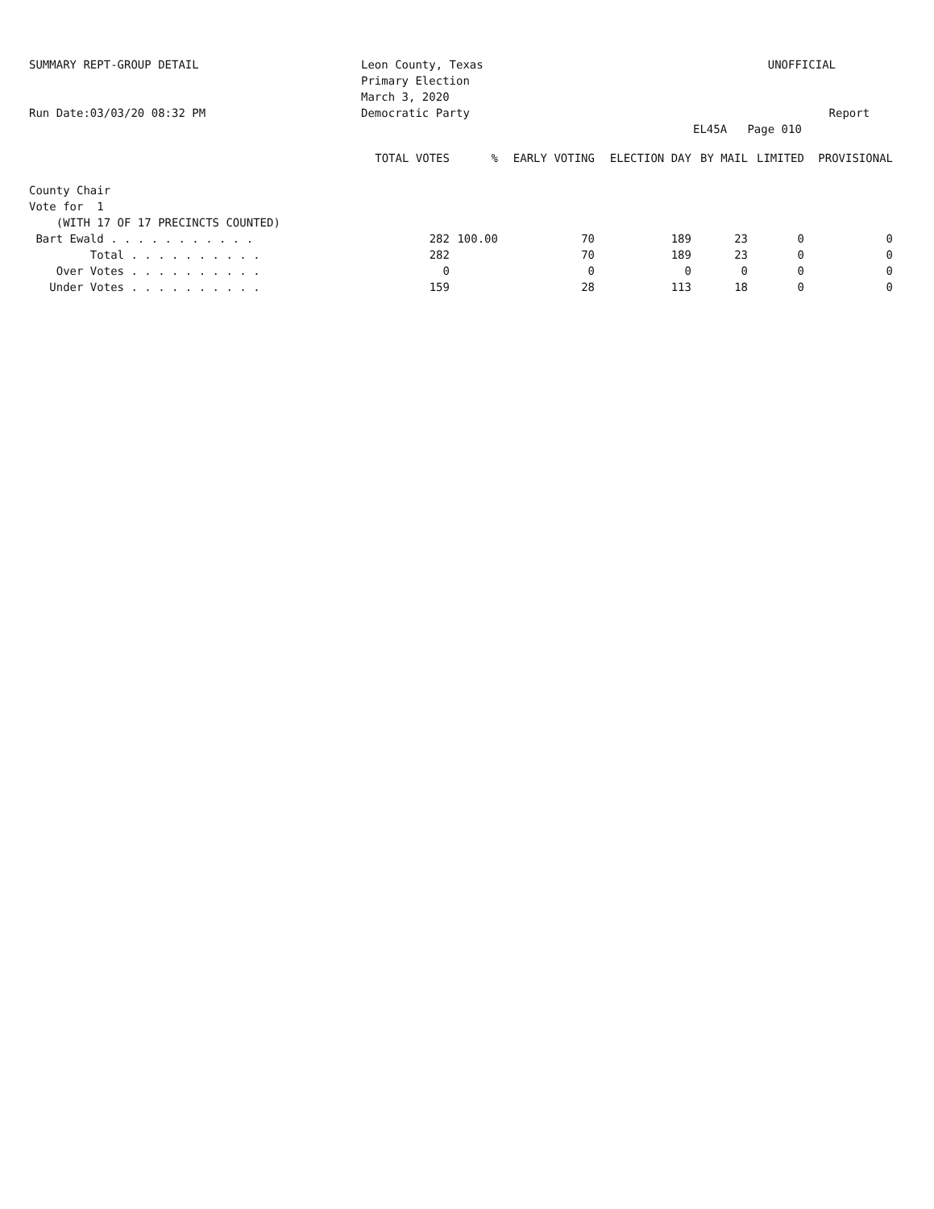SUMMARY REPT-GROUP DETAIL
Run Date:03/03/20 08:32 PM
Leon County, Texas
Primary Election
March 3, 2020
Democratic Party
UNOFFICIAL
Report EL45A Page 010
| | TOTAL VOTES | % | EARLY VOTING | ELECTION DAY | BY MAIL | LIMITED | PROVISIONAL |
| --- | --- | --- | --- | --- | --- | --- | --- |
| County Chair | | | | | | | |
| Vote for 1 | | | | | | | |
| (WITH 17 OF 17 PRECINCTS COUNTED) | | | | | | | |
| Bart Ewald . . . . . . . . . . . | 282 | 100.00 | 70 | 189 | 23 | 0 | 0 |
| Total . . . . . . . . . . | 282 | | 70 | 189 | 23 | 0 | 0 |
| Over Votes . . . . . . . . . . | 0 | | 0 | 0 | 0 | 0 | 0 |
| Under Votes . . . . . . . . . . | 159 | | 28 | 113 | 18 | 0 | 0 |